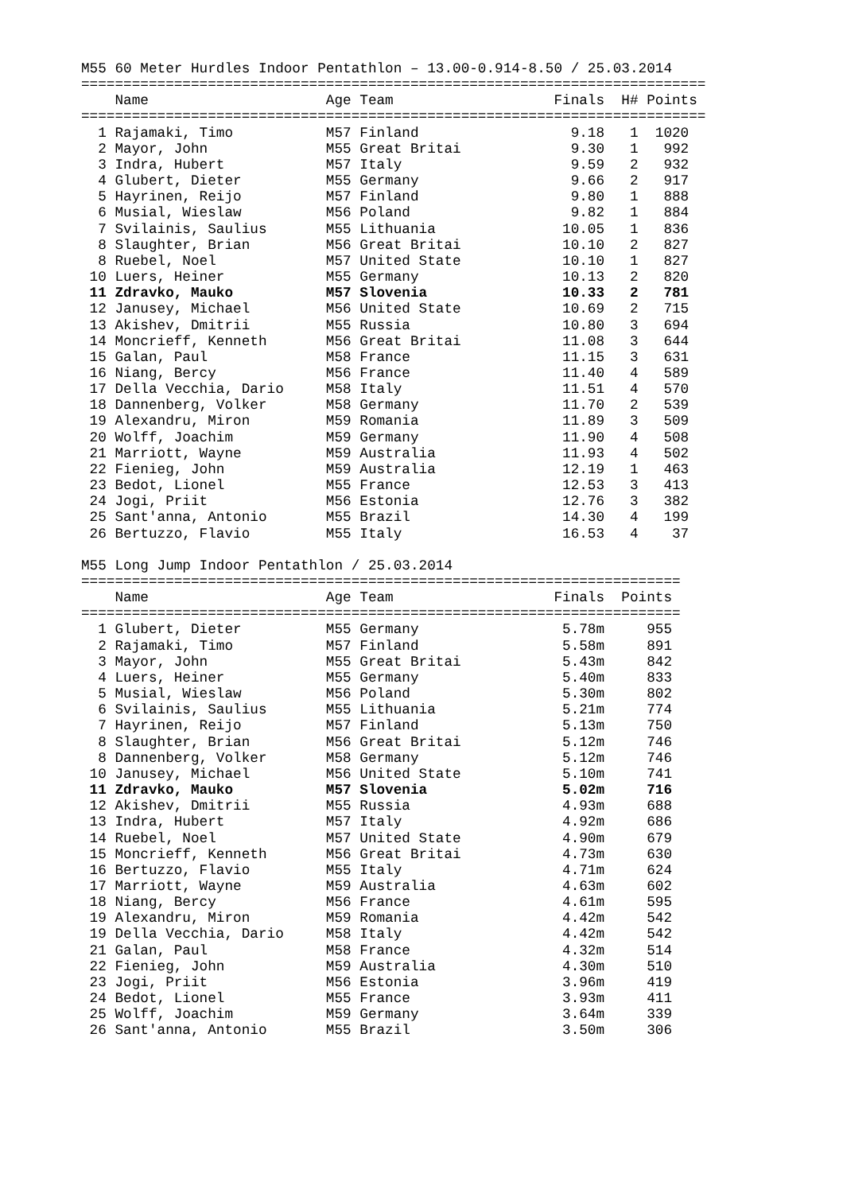M55 60 Meter Hurdles Indoor Pentathlon – 13.00-0.914-8.50 / 25.03.2014
==========================================================================
    Name                     Age Team                   Finals  H# Points
==========================================================================
  1 Rajamaki, Timo           M57 Finland                  9.18   1  1020
  2 Mayor, John              M55 Great Britai             9.30   1   992
  3 Indra, Hubert            M57 Italy                    9.59   2   932
  4 Glubert, Dieter          M55 Germany                  9.66   2   917
  5 Hayrinen, Reijo          M57 Finland                  9.80   1   888
  6 Musial, Wieslaw          M56 Poland                   9.82   1   884
  7 Svilainis, Saulius       M55 Lithuania               10.05   1   836
  8 Slaughter, Brian         M56 Great Britai            10.10   2   827
  8 Ruebel, Noel             M57 United State            10.10   1   827
 10 Luers, Heiner            M55 Germany                 10.13   2   820
 11 Zdravko, Mauko           M57 Slovenia                10.33   2   781
 12 Janusey, Michael         M56 United State            10.69   2   715
 13 Akishev, Dmitrii         M55 Russia                  10.80   3   694
 14 Moncrieff, Kenneth       M56 Great Britai            11.08   3   644
 15 Galan, Paul              M58 France                  11.15   3   631
 16 Niang, Bercy             M56 France                  11.40   4   589
 17 Della Vecchia, Dario     M58 Italy                   11.51   4   570
 18 Dannenberg, Volker       M58 Germany                 11.70   2   539
 19 Alexandru, Miron         M59 Romania                 11.89   3   509
 20 Wolff, Joachim           M59 Germany                 11.90   4   508
 21 Marriott, Wayne          M59 Australia               11.93   4   502
 22 Fienieg, John            M59 Australia               12.19   1   463
 23 Bedot, Lionel            M55 France                  12.53   3   413
 24 Jogi, Priit              M56 Estonia                 12.76   3   382
 25 Sant'anna, Antonio       M55 Brazil                  14.30   4   199
 26 Bertuzzo, Flavio         M55 Italy                   16.53   4    37

M55 Long Jump Indoor Pentathlon / 25.03.2014
=======================================================================
    Name                     Age Team                   Finals  Points
=======================================================================
  1 Glubert, Dieter          M55 Germany                 5.78m     955
  2 Rajamaki, Timo           M57 Finland                 5.58m     891
  3 Mayor, John              M55 Great Britai            5.43m     842
  4 Luers, Heiner            M55 Germany                 5.40m     833
  5 Musial, Wieslaw          M56 Poland                  5.30m     802
  6 Svilainis, Saulius       M55 Lithuania               5.21m     774
  7 Hayrinen, Reijo          M57 Finland                 5.13m     750
  8 Slaughter, Brian         M56 Great Britai            5.12m     746
  8 Dannenberg, Volker       M58 Germany                 5.12m     746
 10 Janusey, Michael         M56 United State            5.10m     741
 11 Zdravko, Mauko           M57 Slovenia                5.02m     716
 12 Akishev, Dmitrii         M55 Russia                  4.93m     688
 13 Indra, Hubert            M57 Italy                   4.92m     686
 14 Ruebel, Noel             M57 United State            4.90m     679
 15 Moncrieff, Kenneth       M56 Great Britai            4.73m     630
 16 Bertuzzo, Flavio         M55 Italy                   4.71m     624
 17 Marriott, Wayne          M59 Australia               4.63m     602
 18 Niang, Bercy             M56 France                  4.61m     595
 19 Alexandru, Miron         M59 Romania                 4.42m     542
 19 Della Vecchia, Dario     M58 Italy                   4.42m     542
 21 Galan, Paul              M58 France                  4.32m     514
 22 Fienieg, John            M59 Australia               4.30m     510
 23 Jogi, Priit              M56 Estonia                 3.96m     419
 24 Bedot, Lionel            M55 France                  3.93m     411
 25 Wolff, Joachim           M59 Germany                 3.64m     339
 26 Sant'anna, Antonio       M55 Brazil                  3.50m     306